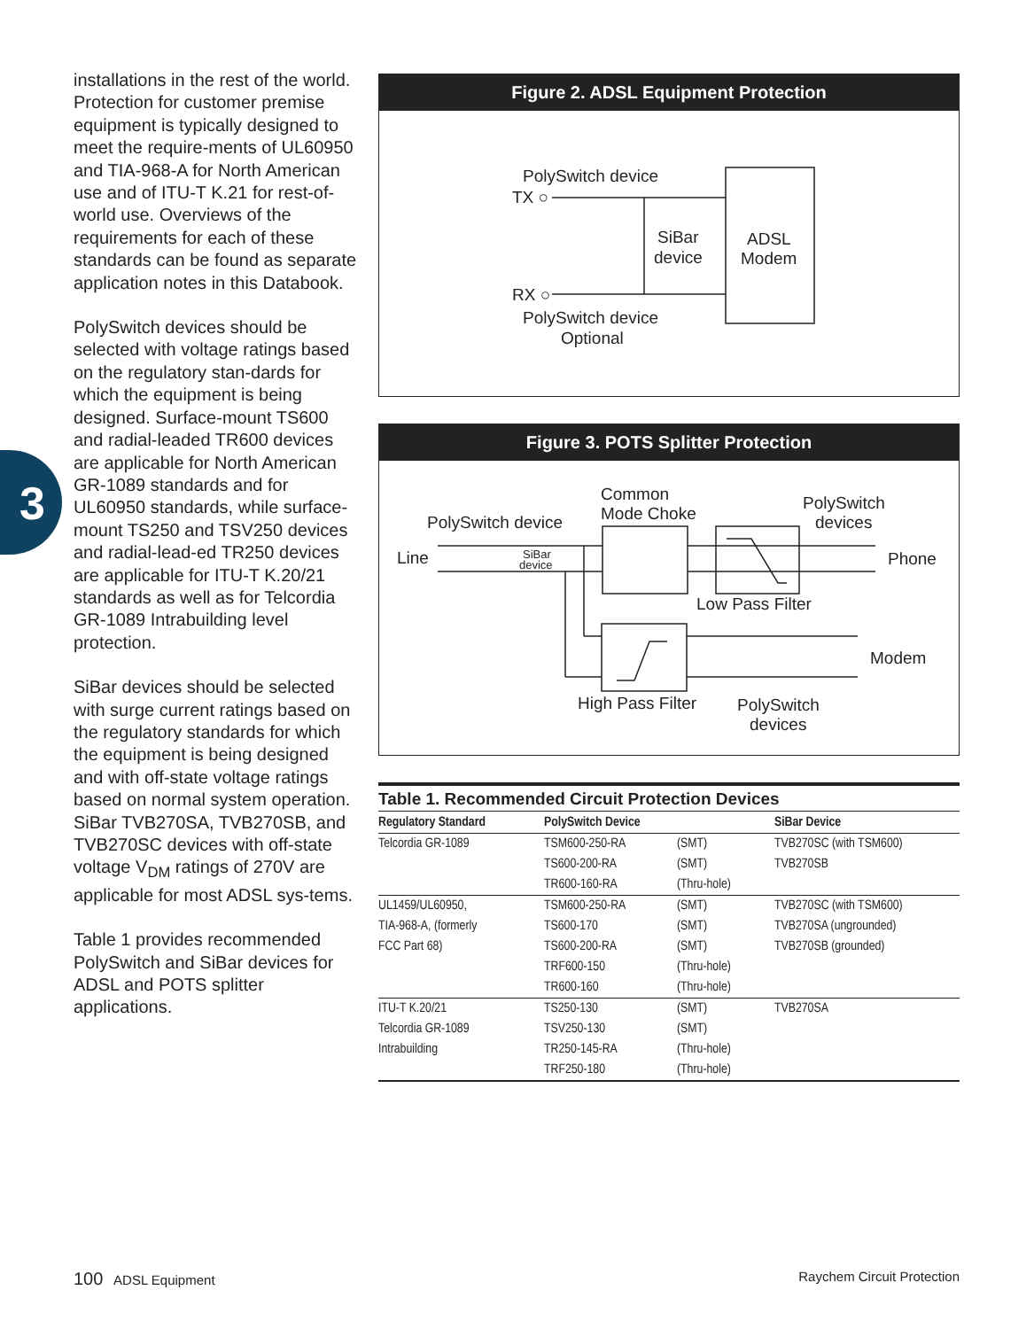3
installations in the rest of the world. Protection for customer premise equipment is typically designed to meet the require-ments of UL60950 and TIA-968-A for North American use and of ITU-T K.21 for rest-of-world use. Overviews of the requirements for each of these standards can be found as separate application notes in this Databook.
PolySwitch devices should be selected with voltage ratings based on the regulatory stan-dards for which the equipment is being designed. Surface-mount TS600 and radial-leaded TR600 devices are applicable for North American GR-1089 standards and for UL60950 standards, while surface-mount TS250 and TSV250 devices and radial-lead-ed TR250 devices are applicable for ITU-T K.20/21 standards as well as for Telcordia GR-1089 Intrabuilding level protection.
SiBar devices should be selected with surge current ratings based on the regulatory standards for which the equipment is being designed and with off-state voltage ratings based on normal system operation. SiBar TVB270SA, TVB270SB, and TVB270SC devices with off-state voltage V<sub>DM</sub> ratings of 270V are applicable for most ADSL sys-tems.
Table 1 provides recommended PolySwitch and SiBar devices for ADSL and POTS splitter applications.
Figure 2. ADSL Equipment Protection
PolySwitch device
TX ○
SiBar
device
ADSL
Modem
RX ○
PolySwitch device
Optional
Figure 3. POTS Splitter Protection
Common
Mode Choke
PolySwitch device
PolySwitch
devices
Line
SiBar
device
Phone
Low Pass Filter
Modem
High Pass Filter
PolySwitch
devices
Table 1. Recommended Circuit Protection Devices
| Regulatory Standard | PolySwitch Device | | SiBar Device |
| --- | --- | --- | --- |
| Telcordia GR-1089 | TSM600-250-RA | (SMT) | TVB270SC (with TSM600) |
| | TS600-200-RA | (SMT) | TVB270SB |
| | TR600-160-RA | (Thru-hole) | |
| UL1459/UL60950, | TSM600-250-RA | (SMT) | TVB270SC (with TSM600) |
| TIA-968-A, (formerly | TS600-170 | (SMT) | TVB270SA (ungrounded) |
| FCC Part 68) | TS600-200-RA | (SMT) | TVB270SB (grounded) |
| | TRF600-150 | (Thru-hole) | |
| | TR600-160 | (Thru-hole) | |
| ITU-T K.20/21 | TS250-130 | (SMT) | TVB270SA |
| Telcordia GR-1089 | TSV250-130 | (SMT) | |
| Intrabuilding | TR250-145-RA | (Thru-hole) | |
| | TRF250-180 | (Thru-hole) | |
100 ADSL Equipment Raychem Circuit Protection